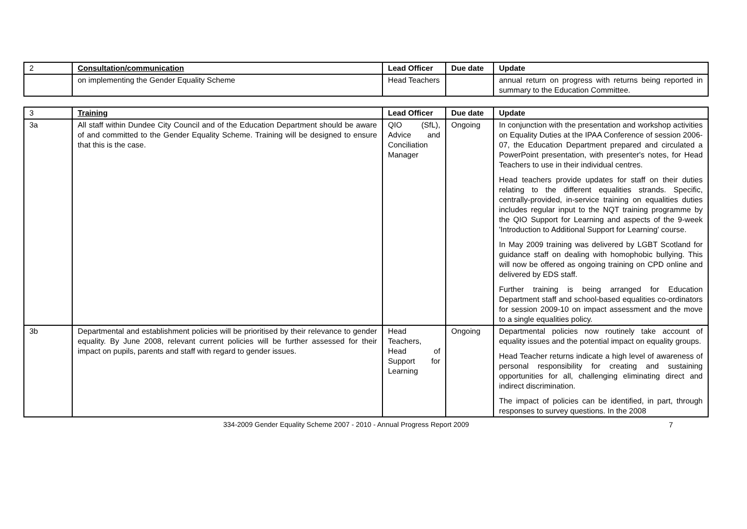| 2 | Consultation/communication | Lead Officer | Due date | Update |
| --- | --- | --- | --- | --- |
| | on implementing the Gender Equality Scheme | Head Teachers | | annual return on progress with returns being reported in summary to the Education Committee. |
| 3 | Training | Lead Officer | Due date | Update |
| --- | --- | --- | --- | --- |
| 3a | All staff within Dundee City Council and of the Education Department should be aware of and committed to the Gender Equality Scheme. Training will be designed to ensure that this is the case. | QIO (SfL), Advice and Conciliation Manager | Ongoing | In conjunction with the presentation and workshop activities on Equality Duties at the IPAA Conference of session 2006-07, the Education Department prepared and circulated a PowerPoint presentation, with presenter's notes, for Head Teachers to use in their individual centres. Head teachers provide updates for staff on their duties relating to the different equalities strands. Specific, centrally-provided, in-service training on equalities duties includes regular input to the NQT training programme by the QIO Support for Learning and aspects of the 9-week 'Introduction to Additional Support for Learning' course. In May 2009 training was delivered by LGBT Scotland for guidance staff on dealing with homophobic bullying. This will now be offered as ongoing training on CPD online and delivered by EDS staff. Further training is being arranged for Education Department staff and school-based equalities co-ordinators for session 2009-10 on impact assessment and the move to a single equalities policy. |
| 3b | Departmental and establishment policies will be prioritised by their relevance to gender equality. By June 2008, relevant current policies will be further assessed for their impact on pupils, parents and staff with regard to gender issues. | Head Teachers, Head of Support for Learning | Ongoing | Departmental policies now routinely take account of equality issues and the potential impact on equality groups. Head Teacher returns indicate a high level of awareness of personal responsibility for creating and sustaining opportunities for all, challenging eliminating direct and indirect discrimination. The impact of policies can be identified, in part, through responses to survey questions. In the 2008 |
334-2009 Gender Equality Scheme 2007 - 2010 - Annual Progress Report 2009
7